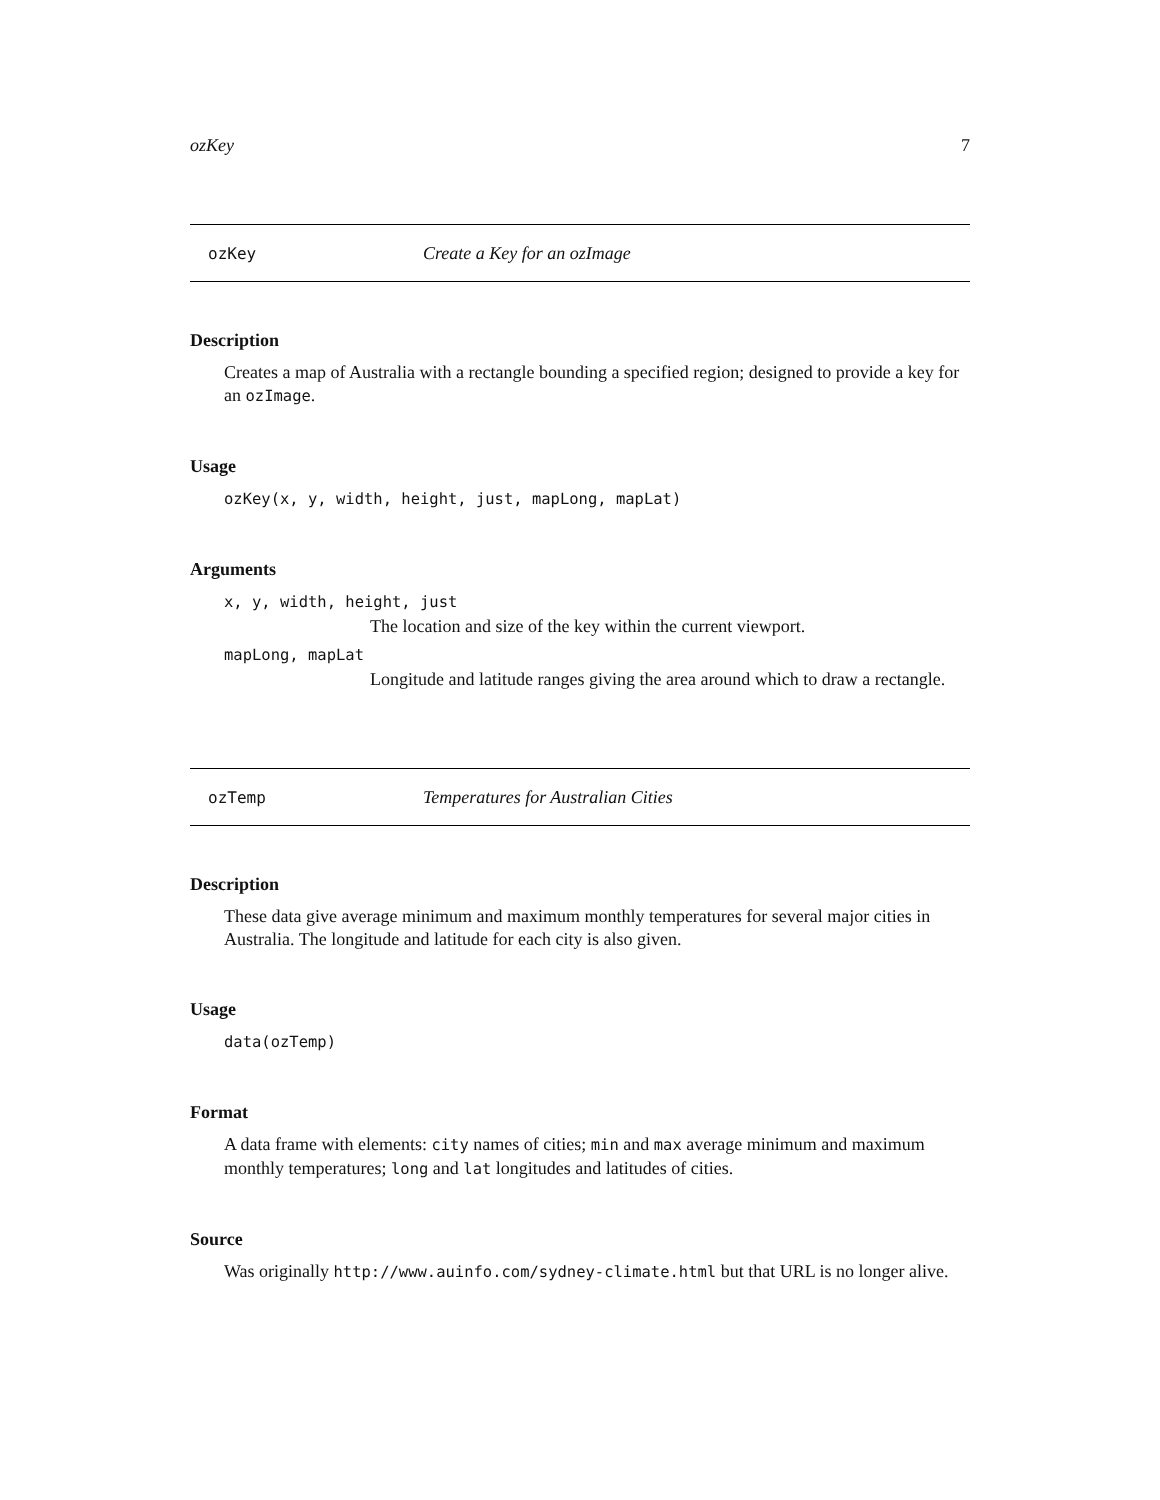ozKey 7
ozKey Create a Key for an ozImage
Description
Creates a map of Australia with a rectangle bounding a specified region; designed to provide a key for an ozImage.
Usage
ozKey(x, y, width, height, just, mapLong, mapLat)
Arguments
x, y, width, height, just
The location and size of the key within the current viewport.
mapLong, mapLat
Longitude and latitude ranges giving the area around which to draw a rectangle.
ozTemp Temperatures for Australian Cities
Description
These data give average minimum and maximum monthly temperatures for several major cities in Australia. The longitude and latitude for each city is also given.
Usage
data(ozTemp)
Format
A data frame with elements: city names of cities; min and max average minimum and maximum monthly temperatures; long and lat longitudes and latitudes of cities.
Source
Was originally http://www.auinfo.com/sydney-climate.html but that URL is no longer alive.